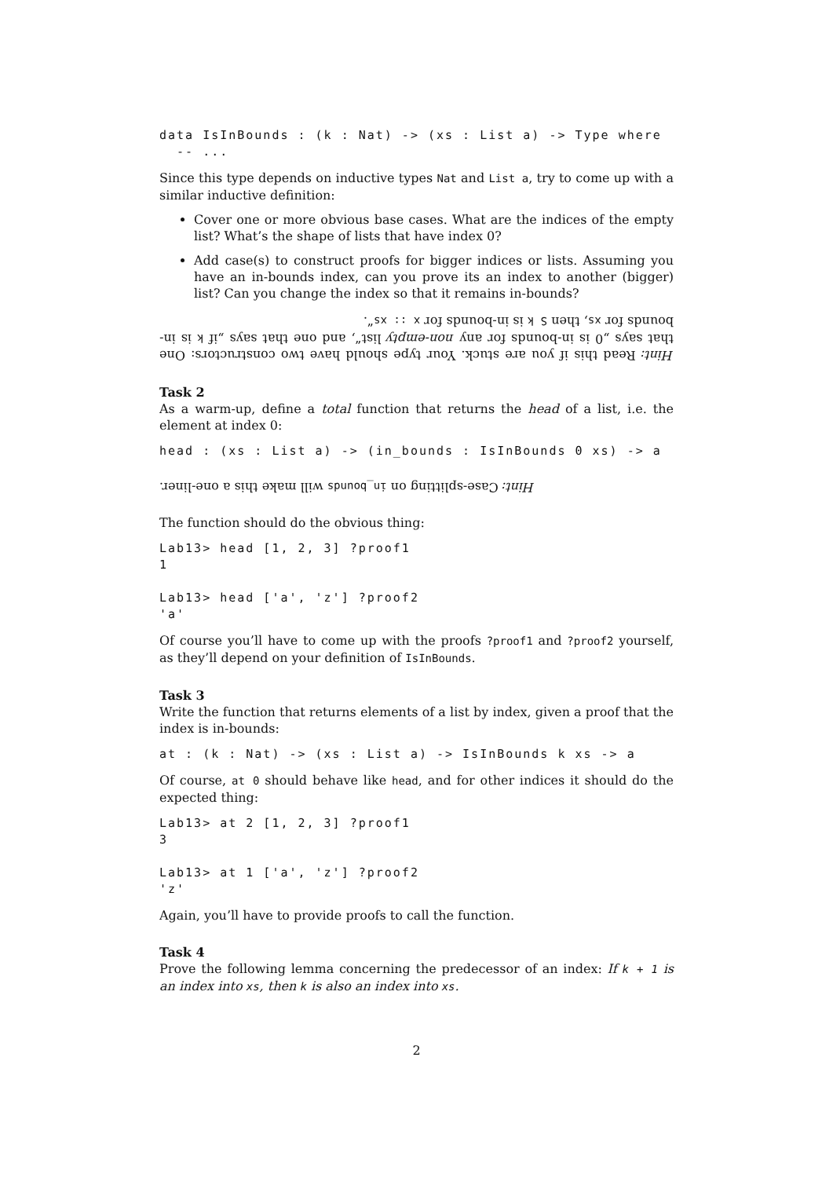data IsInBounds : (k : Nat) -> (xs : List a) -> Type where
  -- ...
Since this type depends on inductive types Nat and List a, try to come up with a similar inductive definition:
Cover one or more obvious base cases. What are the indices of the empty list? What’s the shape of lists that have index 0?
Add case(s) to construct proofs for bigger indices or lists. Assuming you have an in-bounds index, can you prove its an index to another (bigger) list? Can you change the index so that it remains in-bounds?
Hint: Read this if you are stuck. Your type should have two constructors: One that says „0 is in-bounds for any non-empty list“, and one that says „if k is in-bounds for xs, then S k is in-bounds for x :: xs“.
Task 2
As a warm-up, define a total function that returns the head of a list, i.e. the element at index 0:
head : (xs : List a) -> (in_bounds : IsInBounds 0 xs) -> a
Hint: Case-splitting on in_bounds will make this a one-liner.
The function should do the obvious thing:
Lab13> head [1, 2, 3] ?proof1
1

Lab13> head ['a', 'z'] ?proof2
'a'
Of course you’ll have to come up with the proofs ?proof1 and ?proof2 yourself, as they’ll depend on your definition of IsInBounds.
Task 3
Write the function that returns elements of a list by index, given a proof that the index is in-bounds:
at : (k : Nat) -> (xs : List a) -> IsInBounds k xs -> a
Of course, at 0 should behave like head, and for other indices it should do the expected thing:
Lab13> at 2 [1, 2, 3] ?proof1
3

Lab13> at 1 ['a', 'z'] ?proof2
'z'
Again, you’ll have to provide proofs to call the function.
Task 4
Prove the following lemma concerning the predecessor of an index: If k + 1 is an index into xs, then k is also an index into xs.
2